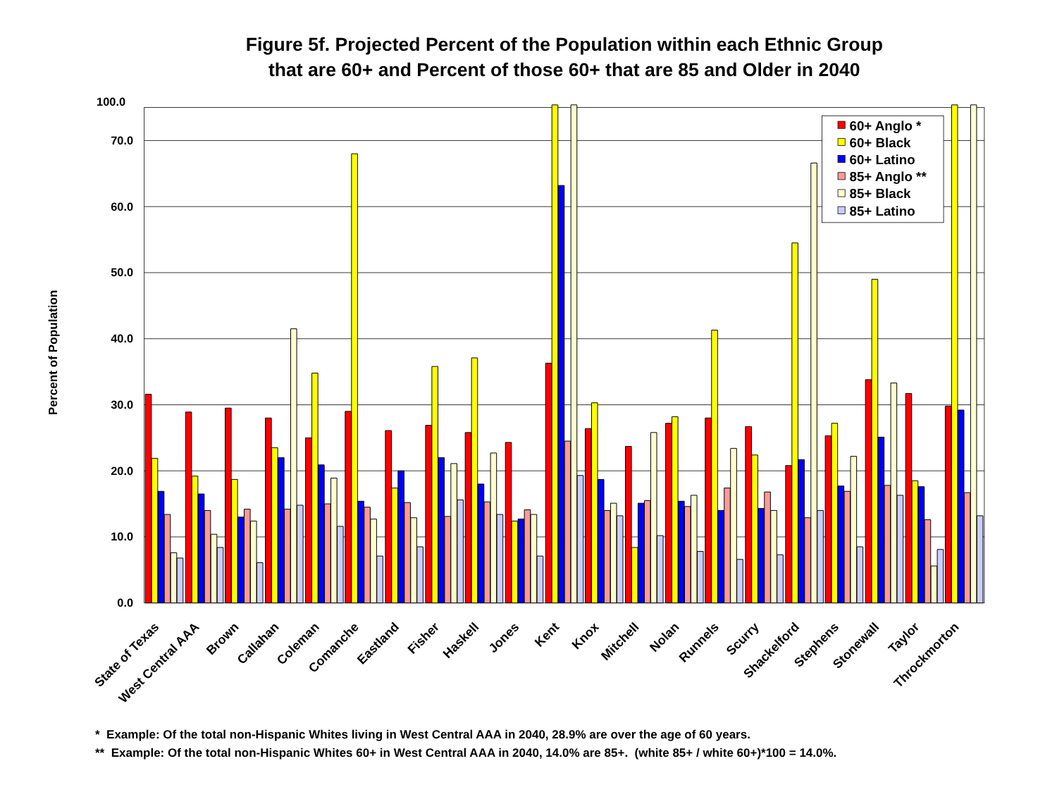Figure 5f. Projected Percent of the Population within each Ethnic Group
that are 60+ and Percent of those 60+ that are 85 and Older in 2040
Percent of Population
100.0
70.0
60.0
50.0
40.0
30.0
20.0
10.0
0.0
State of Texas
West Central AAA
Brown
Callahan
Coleman
Comanche
Eastland
Fisher
Haskell
Jones
Kent
Knox
Mitchell
Nolan
Runnels
Scurry
Shackelford
Stephens
Stonewall
Taylor
Throckmorton
60+ Anglo *
60+ Black
60+ Latino
85+ Anglo **
85+ Black
85+ Latino
* Example: Of the total non-Hispanic Whites living in West Central AAA in 2040, 28.9% are over the age of 60 years.
** Example: Of the total non-Hispanic Whites 60+ in West Central AAA in 2040, 14.0% are 85+. (white 85+ / white 60+)*100 = 14.0%.